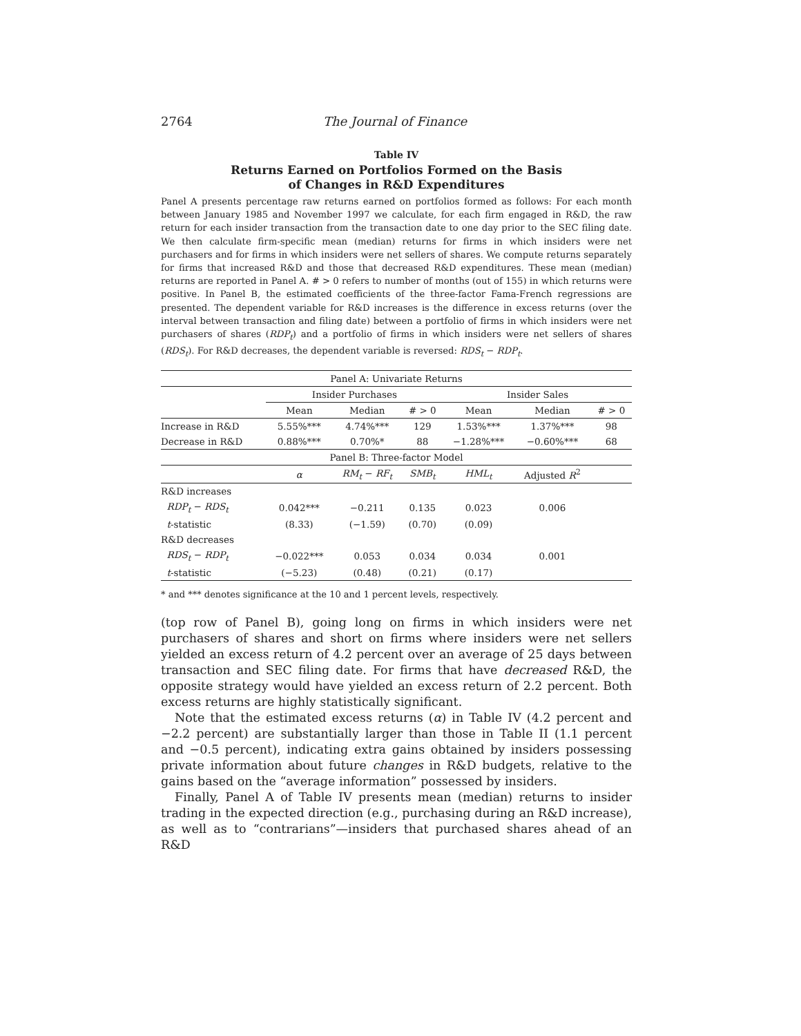2764 The Journal of Finance
Table IV
Returns Earned on Portfolios Formed on the Basis
of Changes in R&D Expenditures
Panel A presents percentage raw returns earned on portfolios formed as follows: For each month between January 1985 and November 1997 we calculate, for each firm engaged in R&D, the raw return for each insider transaction from the transaction date to one day prior to the SEC filing date. We then calculate firm-specific mean (median) returns for firms in which insiders were net purchasers and for firms in which insiders were net sellers of shares. We compute returns separately for firms that increased R&D and those that decreased R&D expenditures. These mean (median) returns are reported in Panel A. # > 0 refers to number of months (out of 155) in which returns were positive. In Panel B, the estimated coefficients of the three-factor Fama-French regressions are presented. The dependent variable for R&D increases is the difference in excess returns (over the interval between transaction and filing date) between a portfolio of firms in which insiders were net purchasers of shares (RDP<sub>t</sub>) and a portfolio of firms in which insiders were net sellers of shares (RDS<sub>t</sub>). For R&D decreases, the dependent variable is reversed: RDS<sub>t</sub> − RDP<sub>t</sub>.
| Panel A: Univariate Returns | | | | | | |
| --- | --- | --- | --- | --- | --- | --- |
| | Insider Purchases | | | Insider Sales | | |
| | Mean | Median | # > 0 | Mean | Median | # > 0 |
| Increase in R&D | 5.55%*** | 4.74%*** | 129 | 1.53%*** | 1.37%*** | 98 |
| Decrease in R&D | 0.88%*** | 0.70%* | 88 | −1.28%*** | −0.60%*** | 68 |
| Panel B: Three-factor Model | | | | | | |
| | α | RM<sub>t</sub> − RF<sub>t</sub> | SMB<sub>t</sub> | HML<sub>t</sub> | Adjusted R<sup>2</sup> | |
| R&D increases | | | | | | |
| RDP<sub>t</sub> − RDS<sub>t</sub> | 0.042*** | −0.211 | 0.135 | 0.023 | 0.006 | |
| t -statistic | (8.33) | (−1.59) | (0.70) | (0.09) | | |
| R&D decreases | | | | | | |
| RDS<sub>t</sub> − RDP<sub>t</sub> | −0.022*** | 0.053 | 0.034 | 0.034 | 0.001 | |
| t -statistic | (−5.23) | (0.48) | (0.21) | (0.17) | | |
* and *** denotes significance at the 10 and 1 percent levels, respectively.
(top row of Panel B), going long on firms in which insiders were net purchasers of shares and short on firms where insiders were net sellers yielded an excess return of 4.2 percent over an average of 25 days between transaction and SEC filing date. For firms that have decreased R&D, the opposite strategy would have yielded an excess return of 2.2 percent. Both excess returns are highly statistically significant.
Note that the estimated excess returns (α) in Table IV (4.2 percent and −2.2 percent) are substantially larger than those in Table II (1.1 percent and −0.5 percent), indicating extra gains obtained by insiders possessing private information about future changes in R&D budgets, relative to the gains based on the “average information” possessed by insiders.
Finally, Panel A of Table IV presents mean (median) returns to insider trading in the expected direction (e.g., purchasing during an R&D increase), as well as to “contrarians”—insiders that purchased shares ahead of an R&D